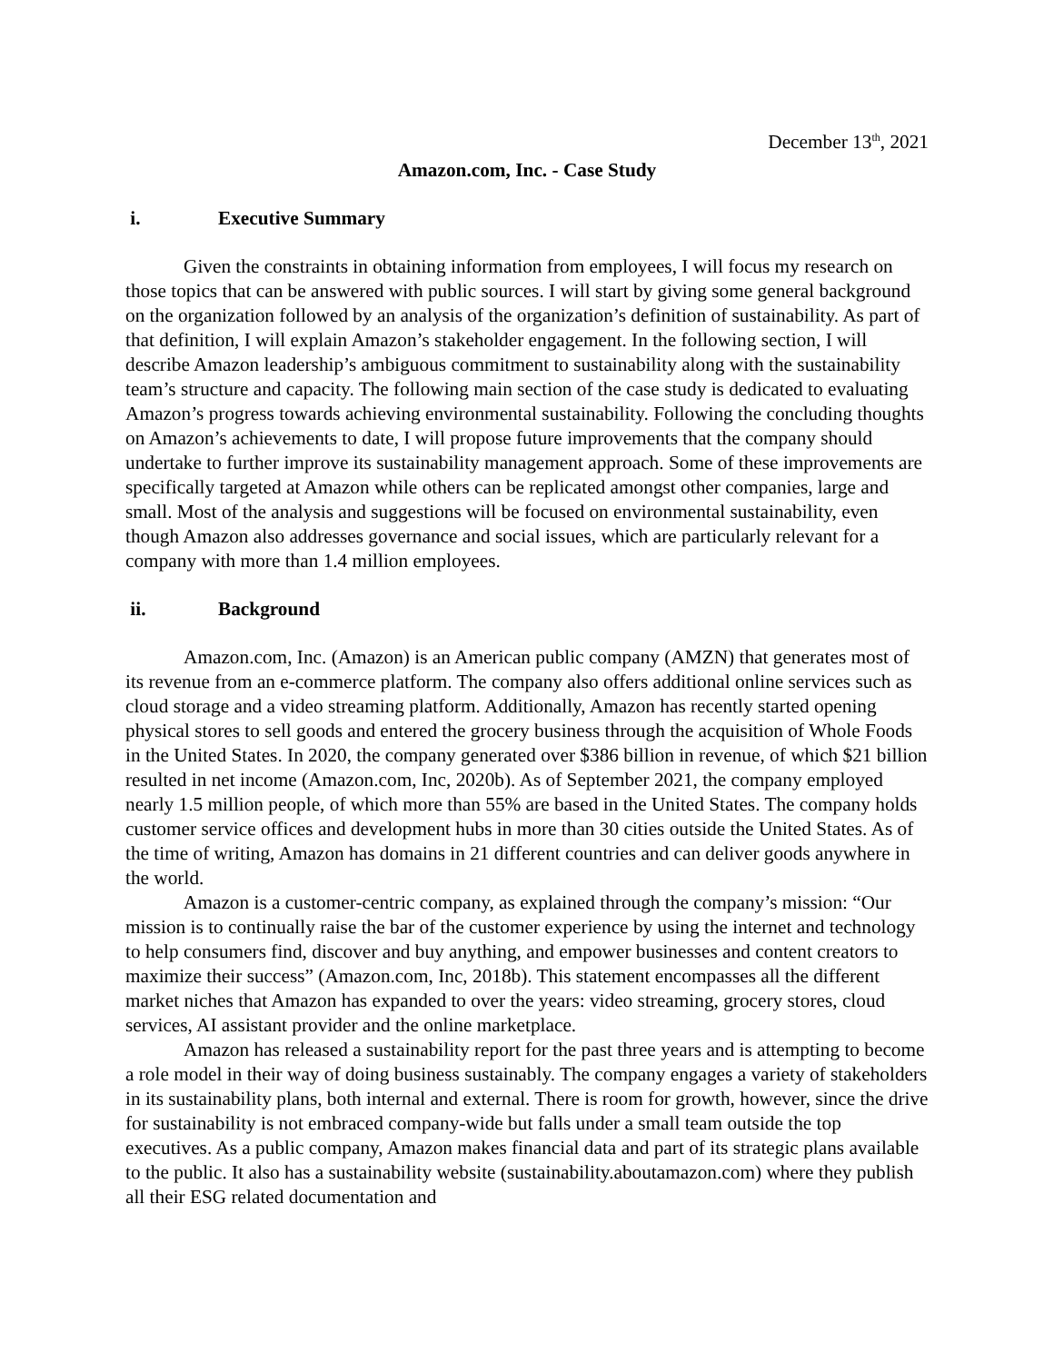December 13<sup>th</sup>, 2021
Amazon.com, Inc. - Case Study
i. Executive Summary
Given the constraints in obtaining information from employees, I will focus my research on those topics that can be answered with public sources. I will start by giving some general background on the organization followed by an analysis of the organization’s definition of sustainability. As part of that definition, I will explain Amazon’s stakeholder engagement. In the following section, I will describe Amazon leadership’s ambiguous commitment to sustainability along with the sustainability team’s structure and capacity. The following main section of the case study is dedicated to evaluating Amazon’s progress towards achieving environmental sustainability. Following the concluding thoughts on Amazon’s achievements to date, I will propose future improvements that the company should undertake to further improve its sustainability management approach. Some of these improvements are specifically targeted at Amazon while others can be replicated amongst other companies, large and small. Most of the analysis and suggestions will be focused on environmental sustainability, even though Amazon also addresses governance and social issues, which are particularly relevant for a company with more than 1.4 million employees.
ii. Background
Amazon.com, Inc. (Amazon) is an American public company (AMZN) that generates most of its revenue from an e-commerce platform. The company also offers additional online services such as cloud storage and a video streaming platform. Additionally, Amazon has recently started opening physical stores to sell goods and entered the grocery business through the acquisition of Whole Foods in the United States. In 2020, the company generated over $386 billion in revenue, of which $21 billion resulted in net income (Amazon.com, Inc, 2020b). As of September 2021, the company employed nearly 1.5 million people, of which more than 55% are based in the United States. The company holds customer service offices and development hubs in more than 30 cities outside the United States. As of the time of writing, Amazon has domains in 21 different countries and can deliver goods anywhere in the world.
Amazon is a customer-centric company, as explained through the company’s mission: “Our mission is to continually raise the bar of the customer experience by using the internet and technology to help consumers find, discover and buy anything, and empower businesses and content creators to maximize their success” (Amazon.com, Inc, 2018b). This statement encompasses all the different market niches that Amazon has expanded to over the years: video streaming, grocery stores, cloud services, AI assistant provider and the online marketplace.
Amazon has released a sustainability report for the past three years and is attempting to become a role model in their way of doing business sustainably. The company engages a variety of stakeholders in its sustainability plans, both internal and external. There is room for growth, however, since the drive for sustainability is not embraced company-wide but falls under a small team outside the top executives. As a public company, Amazon makes financial data and part of its strategic plans available to the public. It also has a sustainability website (sustainability.aboutamazon.com) where they publish all their ESG related documentation and